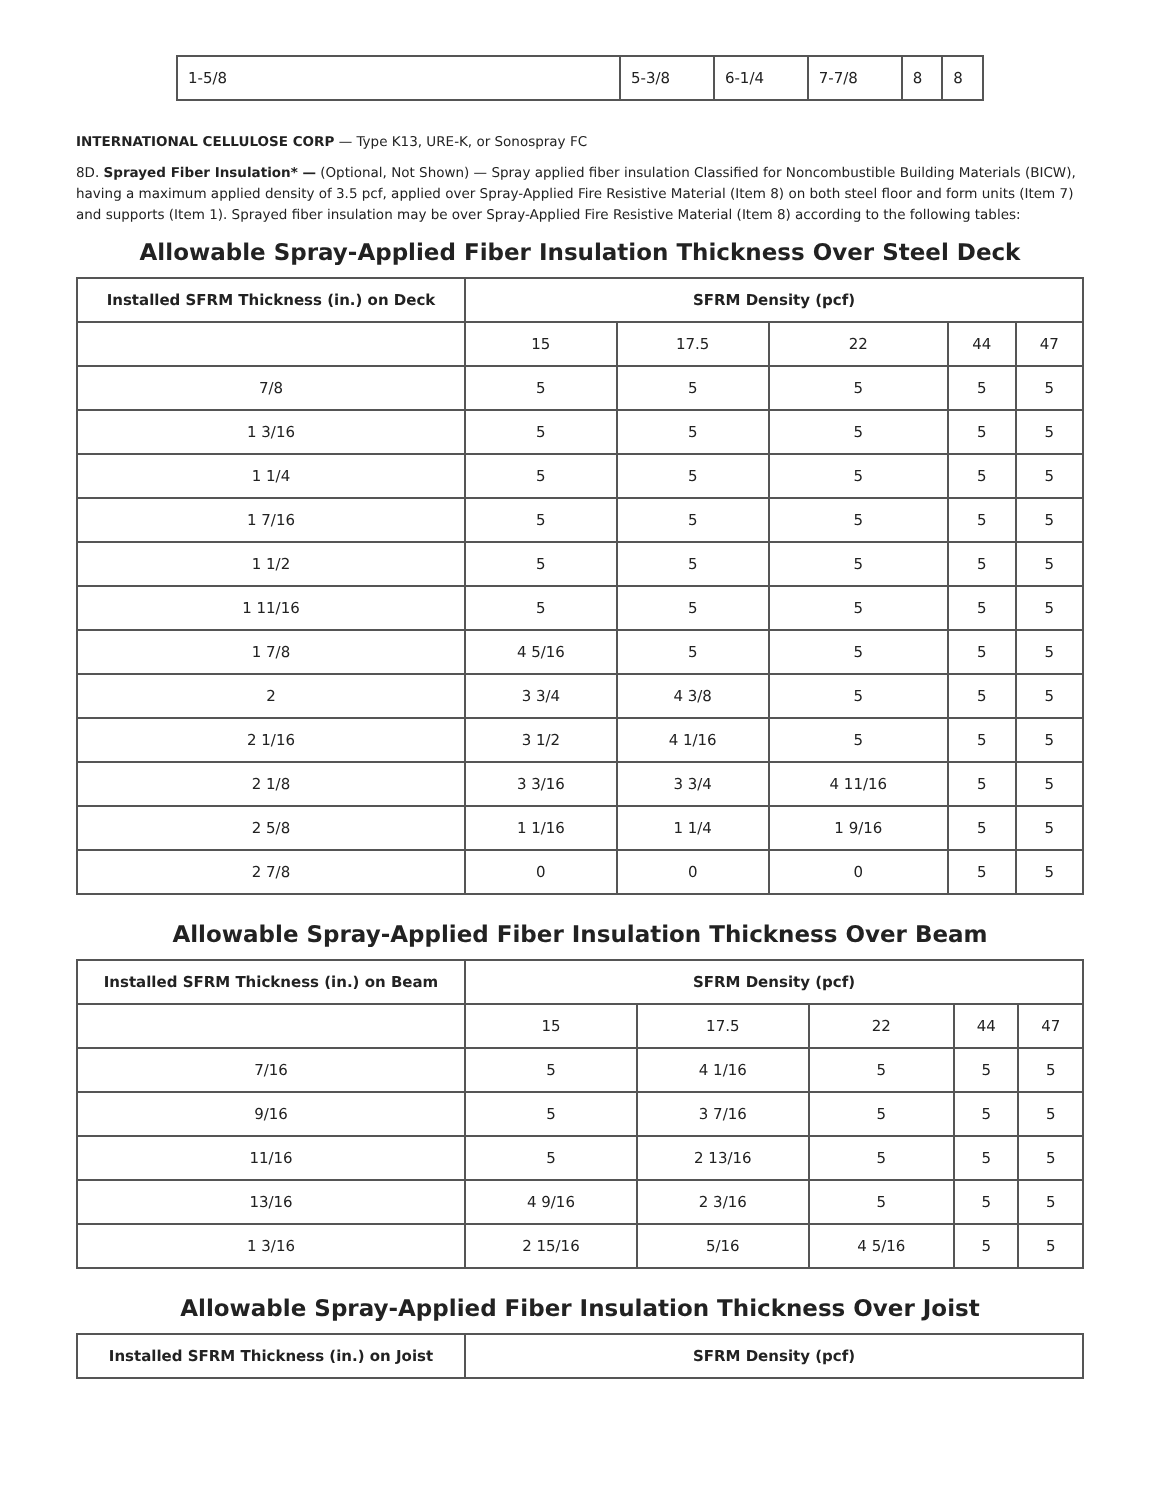| 1-5/8 | 5-3/8 | 6-1/4 | 7-7/8 | 8 | 8 |
INTERNATIONAL CELLULOSE CORP — Type K13, URE-K, or Sonospray FC
8D. Sprayed Fiber Insulation* — (Optional, Not Shown) — Spray applied fiber insulation Classified for Noncombustible Building Materials (BICW), having a maximum applied density of 3.5 pcf, applied over Spray-Applied Fire Resistive Material (Item 8) on both steel floor and form units (Item 7) and supports (Item 1). Sprayed fiber insulation may be over Spray-Applied Fire Resistive Material (Item 8) according to the following tables:
Allowable Spray-Applied Fiber Insulation Thickness Over Steel Deck
| Installed SFRM Thickness (in.) on Deck | SFRM Density (pcf) | | | | |
| --- | --- | --- | --- | --- | --- |
| | 15 | 17.5 | 22 | 44 | 47 |
| 7/8 | 5 | 5 | 5 | 5 | 5 |
| 1 3/16 | 5 | 5 | 5 | 5 | 5 |
| 1 1/4 | 5 | 5 | 5 | 5 | 5 |
| 1 7/16 | 5 | 5 | 5 | 5 | 5 |
| 1 1/2 | 5 | 5 | 5 | 5 | 5 |
| 1 11/16 | 5 | 5 | 5 | 5 | 5 |
| 1 7/8 | 4 5/16 | 5 | 5 | 5 | 5 |
| 2 | 3 3/4 | 4 3/8 | 5 | 5 | 5 |
| 2 1/16 | 3 1/2 | 4 1/16 | 5 | 5 | 5 |
| 2 1/8 | 3 3/16 | 3 3/4 | 4 11/16 | 5 | 5 |
| 2 5/8 | 1 1/16 | 1 1/4 | 1 9/16 | 5 | 5 |
| 2 7/8 | 0 | 0 | 0 | 5 | 5 |
Allowable Spray-Applied Fiber Insulation Thickness Over Beam
| Installed SFRM Thickness (in.) on Beam | SFRM Density (pcf) | | | | |
| --- | --- | --- | --- | --- | --- |
| | 15 | 17.5 | 22 | 44 | 47 |
| 7/16 | 5 | 4 1/16 | 5 | 5 | 5 |
| 9/16 | 5 | 3 7/16 | 5 | 5 | 5 |
| 11/16 | 5 | 2 13/16 | 5 | 5 | 5 |
| 13/16 | 4 9/16 | 2 3/16 | 5 | 5 | 5 |
| 1 3/16 | 2 15/16 | 5/16 | 4 5/16 | 5 | 5 |
Allowable Spray-Applied Fiber Insulation Thickness Over Joist
| Installed SFRM Thickness (in.) on Joist | SFRM Density (pcf) |
| --- | --- |